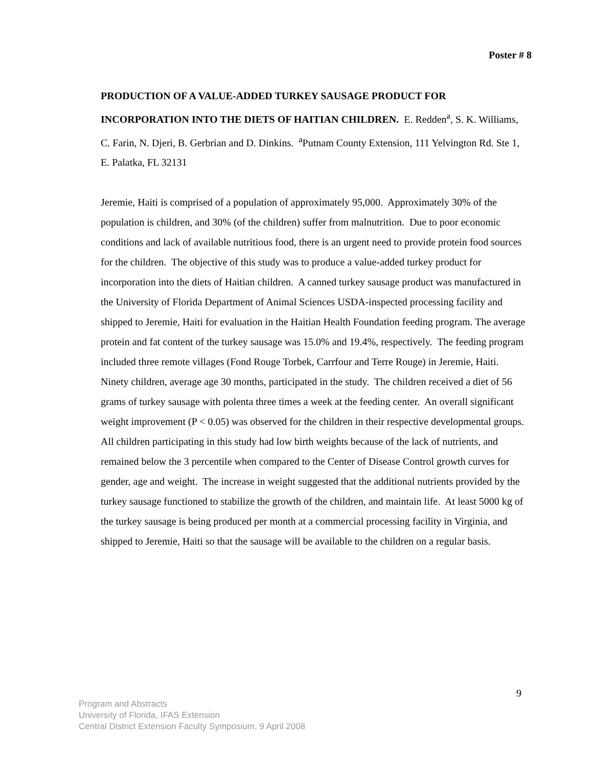Poster # 8
PRODUCTION OF A VALUE-ADDED TURKEY SAUSAGE PRODUCT FOR INCORPORATION INTO THE DIETS OF HAITIAN CHILDREN. E. Redden<sup>a</sup>, S. K. Williams, C. Farin, N. Djeri, B. Gerbrian and D. Dinkins. <sup>a</sup>Putnam County Extension, 111 Yelvington Rd. Ste 1, E. Palatka, FL 32131
Jeremie, Haiti is comprised of a population of approximately 95,000. Approximately 30% of the population is children, and 30% (of the children) suffer from malnutrition. Due to poor economic conditions and lack of available nutritious food, there is an urgent need to provide protein food sources for the children. The objective of this study was to produce a value-added turkey product for incorporation into the diets of Haitian children. A canned turkey sausage product was manufactured in the University of Florida Department of Animal Sciences USDA-inspected processing facility and shipped to Jeremie, Haiti for evaluation in the Haitian Health Foundation feeding program. The average protein and fat content of the turkey sausage was 15.0% and 19.4%, respectively. The feeding program included three remote villages (Fond Rouge Torbek, Carrfour and Terre Rouge) in Jeremie, Haiti. Ninety children, average age 30 months, participated in the study. The children received a diet of 56 grams of turkey sausage with polenta three times a week at the feeding center. An overall significant weight improvement (P < 0.05) was observed for the children in their respective developmental groups. All children participating in this study had low birth weights because of the lack of nutrients, and remained below the 3 percentile when compared to the Center of Disease Control growth curves for gender, age and weight. The increase in weight suggested that the additional nutrients provided by the turkey sausage functioned to stabilize the growth of the children, and maintain life. At least 5000 kg of the turkey sausage is being produced per month at a commercial processing facility in Virginia, and shipped to Jeremie, Haiti so that the sausage will be available to the children on a regular basis.
9
Program and Abstracts
University of Florida, IFAS Extension
Central District Extension Faculty Symposium, 9 April 2008